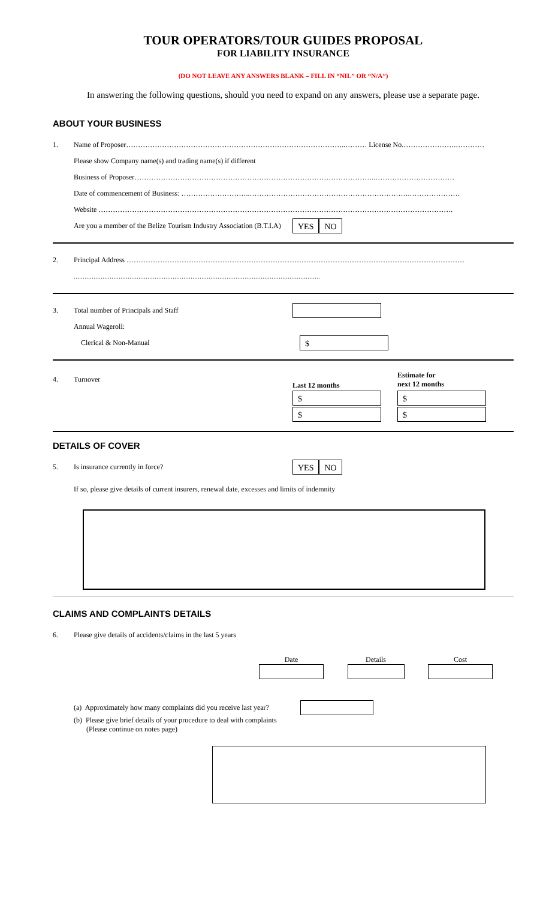TOUR OPERATORS/TOUR GUIDES PROPOSAL
FOR LIABILITY INSURANCE
(DO NOT LEAVE ANY ANSWERS BLANK – FILL IN “NIL” OR “N/A”)
In answering the following questions, should you need to expand on any answers, please use a separate page.
ABOUT YOUR BUSINESS
1. Name of Proposer………………………………………………………………………………..……… License No.………………….…………
Please show Company name(s) and trading name(s) if different
Business of Proposer………………………………………………………………………………………..……………………………
Date of commencement of Business: ………………………..………………………………………………………….…………………
Website ………………………………………………………………………………………………………………………………….
Are you a member of the Belize Tourism Industry Association (B.T.I.A) YES NO
2. Principal Address ……………………………………………………………………………………………………………………………
.........................................................................................................................................
3. Total number of Principals and Staff
Annual Wageroll:
Clerical & Non-Manual $
4. Turnover Last 12 months Estimate for
next 12 months
$ $
$ $
DETAILS OF COVER
5. Is insurance currently in force? YES NO
If so, please give details of current insurers, renewal date, excesses and limits of indemnity
CLAIMS AND COMPLAINTS DETAILS
6. Please give details of accidents/claims in the last 5 years
Date Details Cost
(a) Approximately how many complaints did you receive last year?
(b) Please give brief details of your procedure to deal with complaints
(Please continue on notes page)